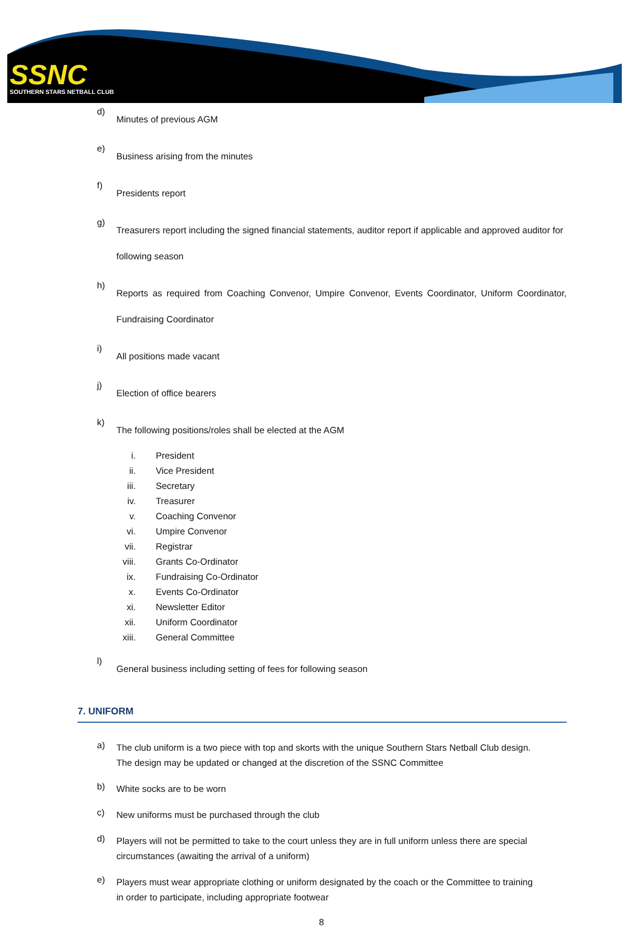SSNC
SOUTHERN STARS NETBALL CLUB
d)
Minutes of previous AGM
e)
Business arising from the minutes
f)
Presidents report
g)
Treasurers report including the signed financial statements, auditor report if applicable and approved auditor for following season
h)
Reports as required from Coaching Convenor, Umpire Convenor, Events Coordinator, Uniform Coordinator, Fundraising Coordinator
i)
All positions made vacant
j)
Election of office bearers
k)
The following positions/roles shall be elected at the AGM
i. President
ii. Vice President
iii. Secretary
iv. Treasurer
v. Coaching Convenor
vi. Umpire Convenor
vii. Registrar
viii. Grants Co-Ordinator
ix. Fundraising Co-Ordinator
x. Events Co-Ordinator
xi. Newsletter Editor
xii. Uniform Coordinator
xiii. General Committee
l)
General business including setting of fees for following season
7. UNIFORM
a)
The club uniform is a two piece with top and skorts with the unique Southern Stars Netball Club design. The design may be updated or changed at the discretion of the SSNC Committee
b)
White socks are to be worn
c)
New uniforms must be purchased through the club
d)
Players will not be permitted to take to the court unless they are in full uniform unless there are special circumstances (awaiting the arrival of a uniform)
e)
Players must wear appropriate clothing or uniform designated by the coach or the Committee to training in order to participate, including appropriate footwear
8